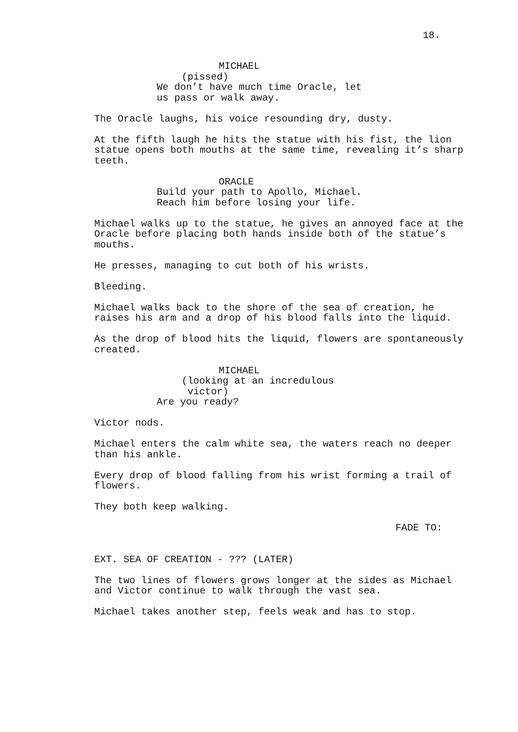18.
MICHAEL
(pissed)
We don’t have much time Oracle, let us pass or walk away.
The Oracle laughs, his voice resounding dry, dusty.
At the fifth laugh he hits the statue with his fist, the lion statue opens both mouths at the same time, revealing it’s sharp teeth.
ORACLE
Build your path to Apollo, Michael.
Reach him before losing your life.
Michael walks up to the statue, he gives an annoyed face at the Oracle before placing both hands inside both of the statue’s mouths.
He presses, managing to cut both of his wrists.
Bleeding.
Michael walks back to the shore of the sea of creation, he raises his arm and a drop of his blood falls into the liquid.
As the drop of blood hits the liquid, flowers are spontaneously created.
MICHAEL
(looking at an incredulous
victor)
Are you ready?
Victor nods.
Michael enters the calm white sea, the waters reach no deeper than his ankle.
Every drop of blood falling from his wrist forming a trail of flowers.
They both keep walking.
FADE TO:
EXT. SEA OF CREATION - ??? (LATER)
The two lines of flowers grows longer at the sides as Michael and Victor continue to walk through the vast sea.
Michael takes another step, feels weak and has to stop.